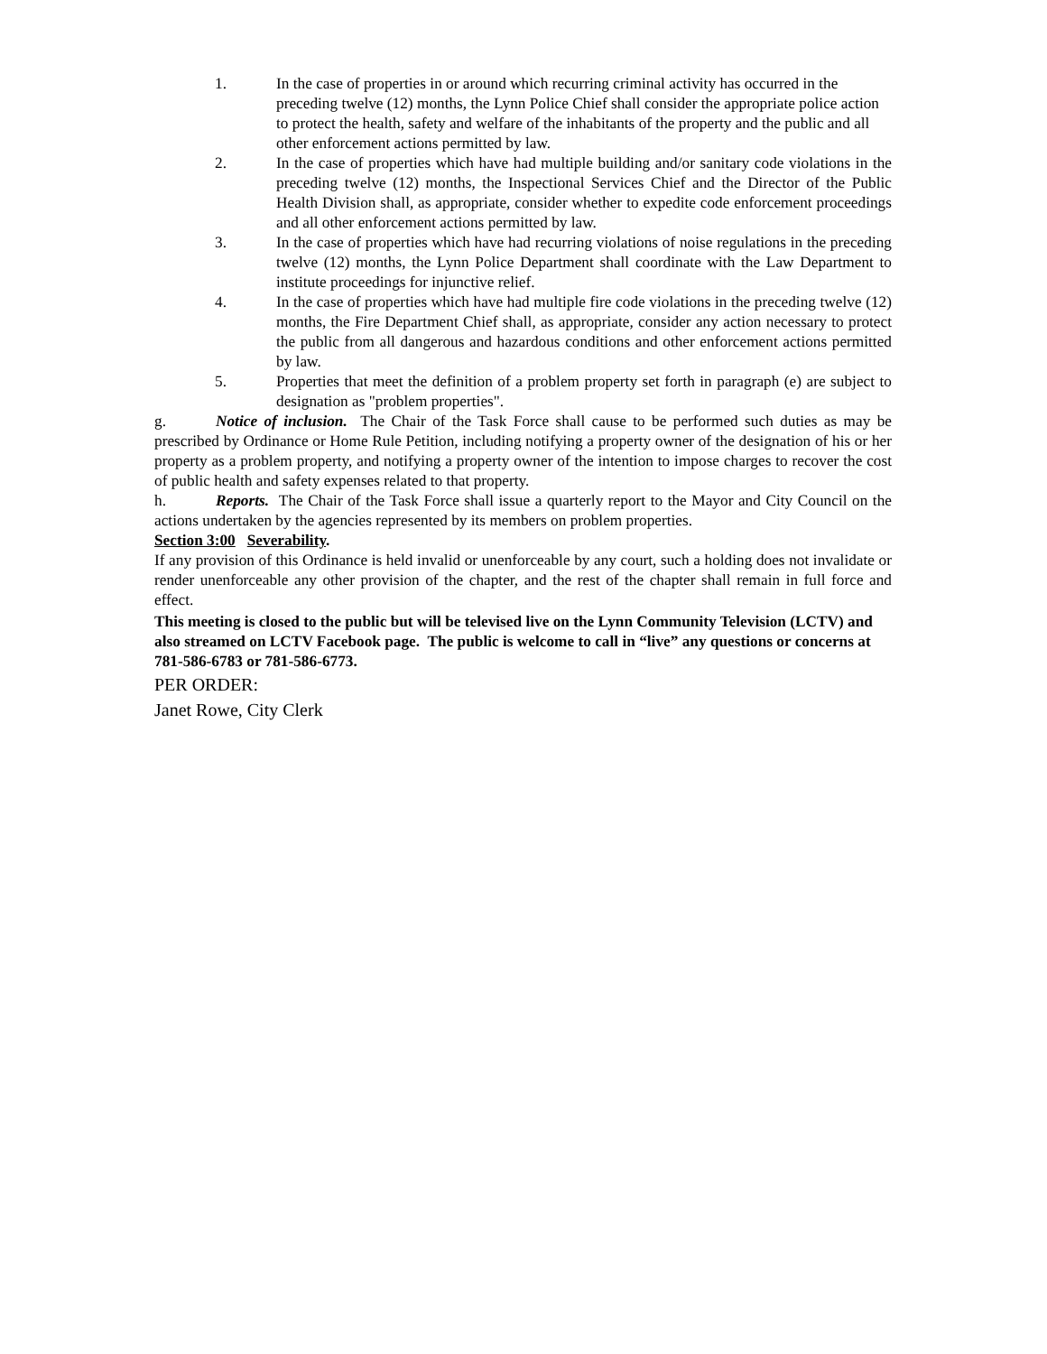1. In the case of properties in or around which recurring criminal activity has occurred in the preceding twelve (12) months, the Lynn Police Chief shall consider the appropriate police action to protect the health, safety and welfare of the inhabitants of the property and the public and all other enforcement actions permitted by law.
2. In the case of properties which have had multiple building and/or sanitary code violations in the preceding twelve (12) months, the Inspectional Services Chief and the Director of the Public Health Division shall, as appropriate, consider whether to expedite code enforcement proceedings and all other enforcement actions permitted by law.
3. In the case of properties which have had recurring violations of noise regulations in the preceding twelve (12) months, the Lynn Police Department shall coordinate with the Law Department to institute proceedings for injunctive relief.
4. In the case of properties which have had multiple fire code violations in the preceding twelve (12) months, the Fire Department Chief shall, as appropriate, consider any action necessary to protect the public from all dangerous and hazardous conditions and other enforcement actions permitted by law.
5. Properties that meet the definition of a problem property set forth in paragraph (e) are subject to designation as "problem properties".
g. Notice of inclusion. The Chair of the Task Force shall cause to be performed such duties as may be prescribed by Ordinance or Home Rule Petition, including notifying a property owner of the designation of his or her property as a problem property, and notifying a property owner of the intention to impose charges to recover the cost of public health and safety expenses related to that property.
h. Reports. The Chair of the Task Force shall issue a quarterly report to the Mayor and City Council on the actions undertaken by the agencies represented by its members on problem properties.
Section 3:00 Severability.
If any provision of this Ordinance is held invalid or unenforceable by any court, such a holding does not invalidate or render unenforceable any other provision of the chapter, and the rest of the chapter shall remain in full force and effect.
This meeting is closed to the public but will be televised live on the Lynn Community Television (LCTV) and also streamed on LCTV Facebook page. The public is welcome to call in “live” any questions or concerns at 781-586-6783 or 781-586-6773.
PER ORDER:
Janet Rowe, City Clerk